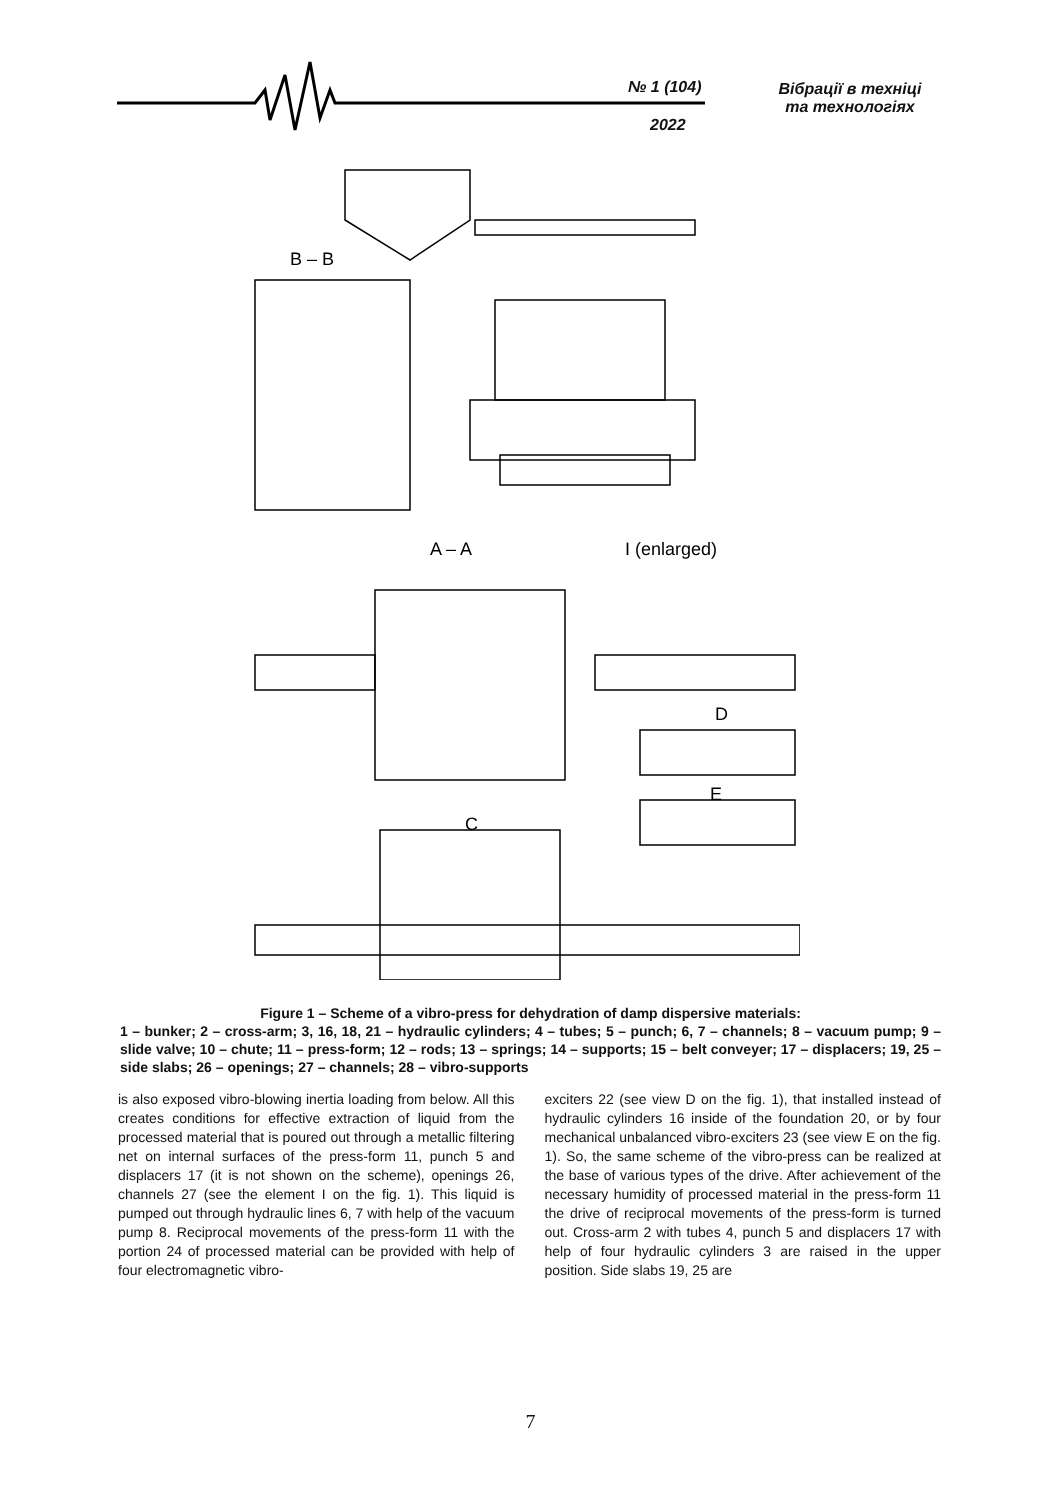№ 1 (104)
2022
Вібрації в техніці
та технологіях
B – B
A – A
I (enlarged)
D
E
C
Figure 1 – Scheme of a vibro-press for dehydration of damp dispersive materials:
1 – bunker; 2 – cross-arm; 3, 16, 18, 21 – hydraulic cylinders; 4 – tubes; 5 – punch; 6, 7 – channels; 8 – vacuum pump; 9 – slide valve; 10 – chute; 11 – press-form; 12 – rods; 13 – springs; 14 – supports; 15 – belt conveyer; 17 – displacers; 19, 25 – side slabs; 26 – openings; 27 – channels; 28 – vibro-supports
is also exposed vibro-blowing inertia loading from below. All this creates conditions for effective extraction of liquid from the processed material that is poured out through a metallic filtering net on internal surfaces of the press-form 11, punch 5 and displacers 17 (it is not shown on the scheme), openings 26, channels 27 (see the element I on the fig. 1). This liquid is pumped out through hydraulic lines 6, 7 with help of the vacuum pump 8. Reciprocal movements of the press-form 11 with the portion 24 of processed material can be provided with help of four electromagnetic vibro-
exciters 22 (see view D on the fig. 1), that installed instead of hydraulic cylinders 16 inside of the foundation 20, or by four mechanical unbalanced vibro-exciters 23 (see view E on the fig. 1). So, the same scheme of the vibro-press can be realized at the base of various types of the drive. After achievement of the necessary humidity of processed material in the press-form 11 the drive of reciprocal movements of the press-form is turned out. Cross-arm 2 with tubes 4, punch 5 and displacers 17 with help of four hydraulic cylinders 3 are raised in the upper position. Side slabs 19, 25 are
7